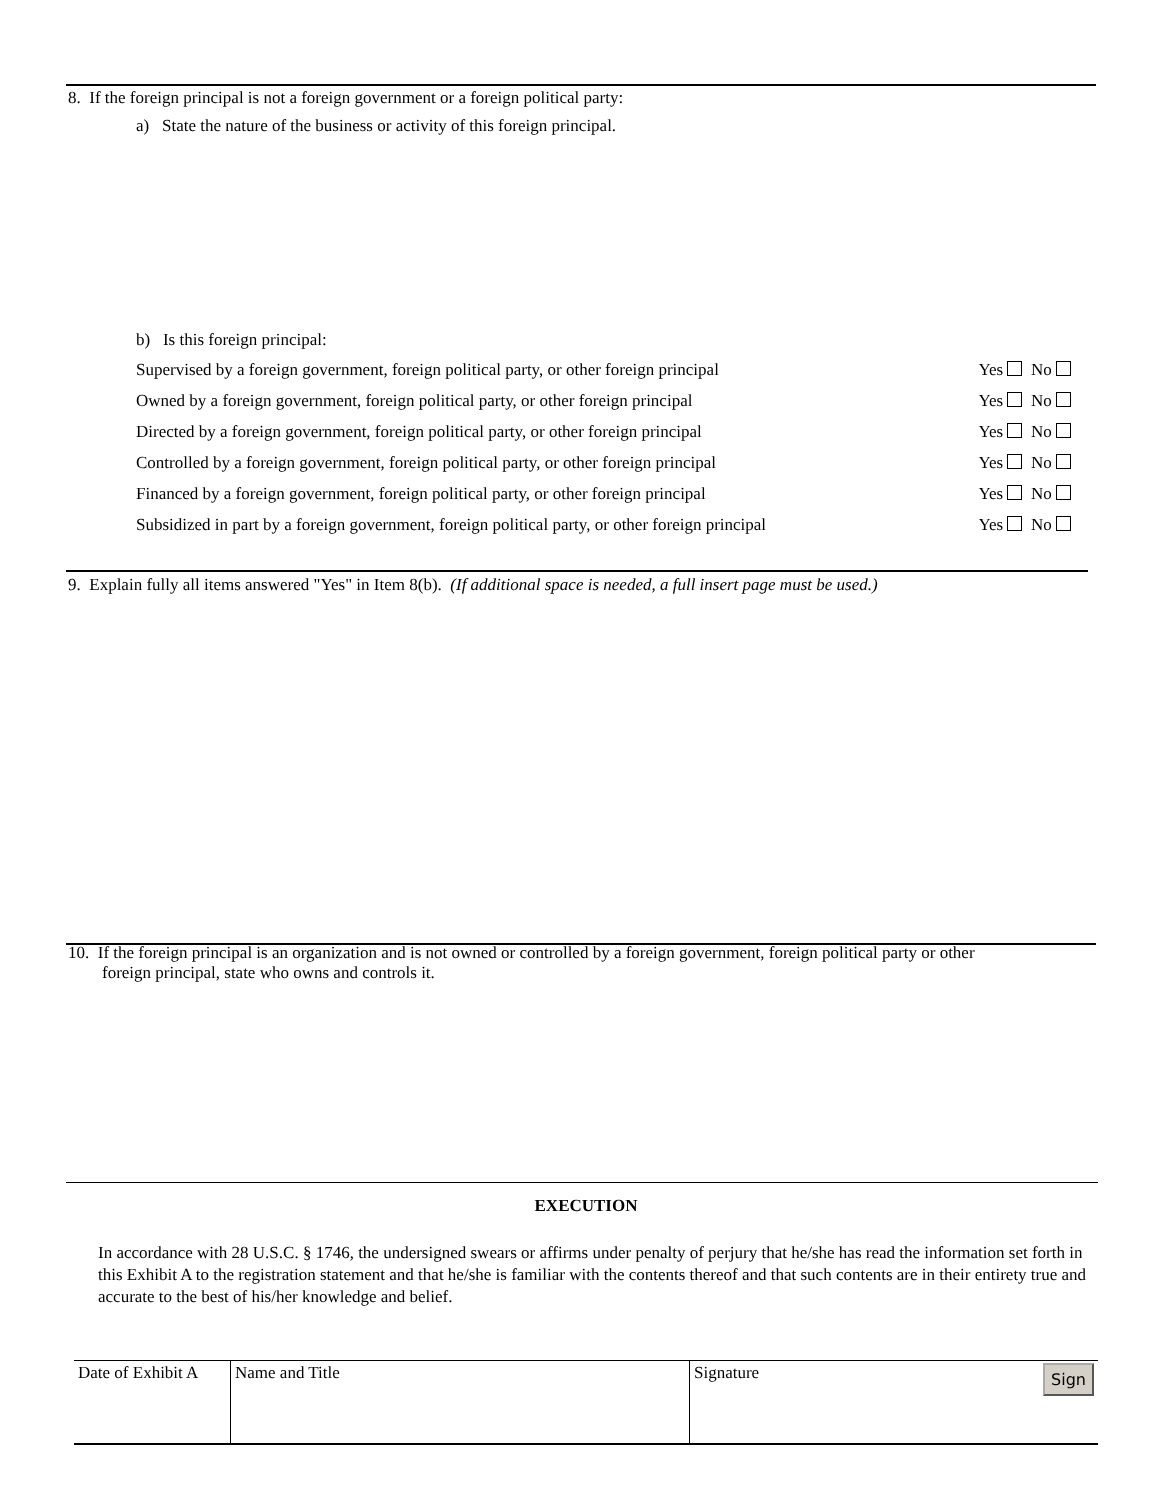8. If the foreign principal is not a foreign government or a foreign political party:
a) State the nature of the business or activity of this foreign principal.
b) Is this foreign principal:
Supervised by a foreign government, foreign political party, or other foreign principal Yes No
Owned by a foreign government, foreign political party, or other foreign principal Yes No
Directed by a foreign government, foreign political party, or other foreign principal Yes No
Controlled by a foreign government, foreign political party, or other foreign principal Yes No
Financed by a foreign government, foreign political party, or other foreign principal Yes No
Subsidized in part by a foreign government, foreign political party, or other foreign principal Yes No
9. Explain fully all items answered "Yes" in Item 8(b). (If additional space is needed, a full insert page must be used.)
10. If the foreign principal is an organization and is not owned or controlled by a foreign government, foreign political party or other
foreign principal, state who owns and controls it.
EXECUTION
In accordance with 28 U.S.C. § 1746, the undersigned swears or affirms under penalty of perjury that he/she has read the information set forth in this Exhibit A to the registration statement and that he/she is familiar with the contents thereof and that such contents are in their entirety true and accurate to the best of his/her knowledge and belief.
| Date of Exhibit A | Name and Title | Signature Sign |